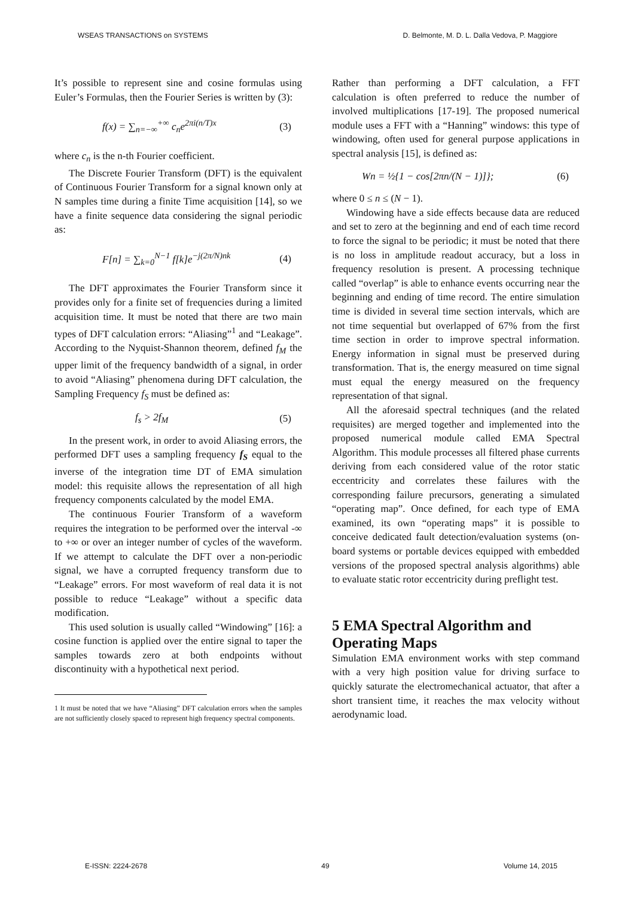WSEAS TRANSACTIONS on SYSTEMS D. Belmonte, M. D. L. Dalla Vedova, P. Maggiore
It’s possible to represent sine and cosine formulas using Euler’s Formulas, then the Fourier Series is written by (3):
f(x) = ∑<sub>n=−∞</sub><sup>+∞</sup> c<sub>n</sub>e<sup>2πi(n/T)x</sup> (3)
where c<sub>n</sub> is the n-th Fourier coefficient.
The Discrete Fourier Transform (DFT) is the equivalent of Continuous Fourier Transform for a signal known only at N samples time during a finite Time acquisition [14], so we have a finite sequence data considering the signal periodic as:
F[n] = ∑<sub>k=0</sub><sup>N−1</sup> f[k]e<sup>−j(2π/N)nk</sup> (4)
The DFT approximates the Fourier Transform since it provides only for a finite set of frequencies during a limited acquisition time. It must be noted that there are two main types of DFT calculation errors: “Aliasing”<sup>1</sup> and “Leakage”. According to the Nyquist-Shannon theorem, defined f<sub>M</sub> the upper limit of the frequency bandwidth of a signal, in order to avoid “Aliasing” phenomena during DFT calculation, the Sampling Frequency f<sub>S</sub> must be defined as:
f<sub>s</sub> > 2f<sub>M</sub> (5)
In the present work, in order to avoid Aliasing errors, the performed DFT uses a sampling frequency f<sub>S</sub> equal to the inverse of the integration time DT of EMA simulation model: this requisite allows the representation of all high frequency components calculated by the model EMA.
The continuous Fourier Transform of a waveform requires the integration to be performed over the interval -∞ to +∞ or over an integer number of cycles of the waveform. If we attempt to calculate the DFT over a non-periodic signal, we have a corrupted frequency transform due to “Leakage” errors. For most waveform of real data it is not possible to reduce “Leakage” without a specific data modification.
This used solution is usually called “Windowing” [16]: a cosine function is applied over the entire signal to taper the samples towards zero at both endpoints without discontinuity with a hypothetical next period.
1 It must be noted that we have “Aliasing” DFT calculation errors when the samples are not sufficiently closely spaced to represent high frequency spectral components.
Rather than performing a DFT calculation, a FFT calculation is often preferred to reduce the number of involved multiplications [17-19]. The proposed numerical module uses a FFT with a “Hanning” windows: this type of windowing, often used for general purpose applications in spectral analysis [15], is defined as:
Wn = ½{1 − cos[2πn/(N − 1)]}; (6)
where 0 ≤ n ≤ (N − 1).
Windowing have a side effects because data are reduced and set to zero at the beginning and end of each time record to force the signal to be periodic; it must be noted that there is no loss in amplitude readout accuracy, but a loss in frequency resolution is present. A processing technique called “overlap” is able to enhance events occurring near the beginning and ending of time record. The entire simulation time is divided in several time section intervals, which are not time sequential but overlapped of 67% from the first time section in order to improve spectral information. Energy information in signal must be preserved during transformation. That is, the energy measured on time signal must equal the energy measured on the frequency representation of that signal.
All the aforesaid spectral techniques (and the related requisites) are merged together and implemented into the proposed numerical module called EMA Spectral Algorithm. This module processes all filtered phase currents deriving from each considered value of the rotor static eccentricity and correlates these failures with the corresponding failure precursors, generating a simulated “operating map”. Once defined, for each type of EMA examined, its own “operating maps” it is possible to conceive dedicated fault detection/evaluation systems (on-board systems or portable devices equipped with embedded versions of the proposed spectral analysis algorithms) able to evaluate static rotor eccentricity during preflight test.
5 EMA Spectral Algorithm and Operating Maps
Simulation EMA environment works with step command with a very high position value for driving surface to quickly saturate the electromechanical actuator, that after a short transient time, it reaches the max velocity without aerodynamic load.
E-ISSN: 2224-2678 49 Volume 14, 2015